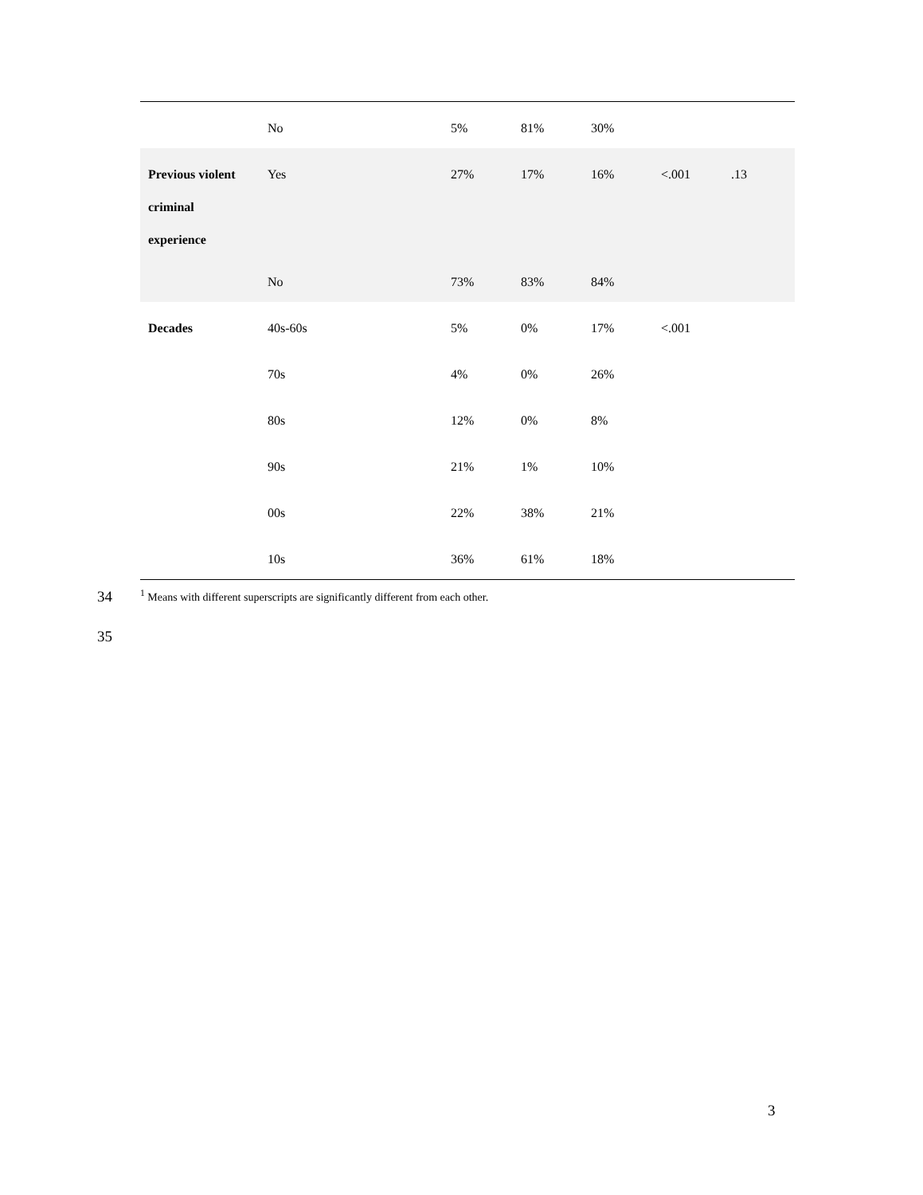| | No | 5% | 81% | 30% | | |
| Previous violent criminal experience | Yes | 27% | 17% | 16% | <.001 | .13 |
| | No | 73% | 83% | 84% | | |
| Decades | 40s-60s | 5% | 0% | 17% | <.001 | |
| | 70s | 4% | 0% | 26% | | |
| | 80s | 12% | 0% | 8% | | |
| | 90s | 21% | 1% | 10% | | |
| | 00s | 22% | 38% | 21% | | |
| | 10s | 36% | 61% | 18% | | |
34
<sup>1</sup> Means with different superscripts are significantly different from each other.
35
3